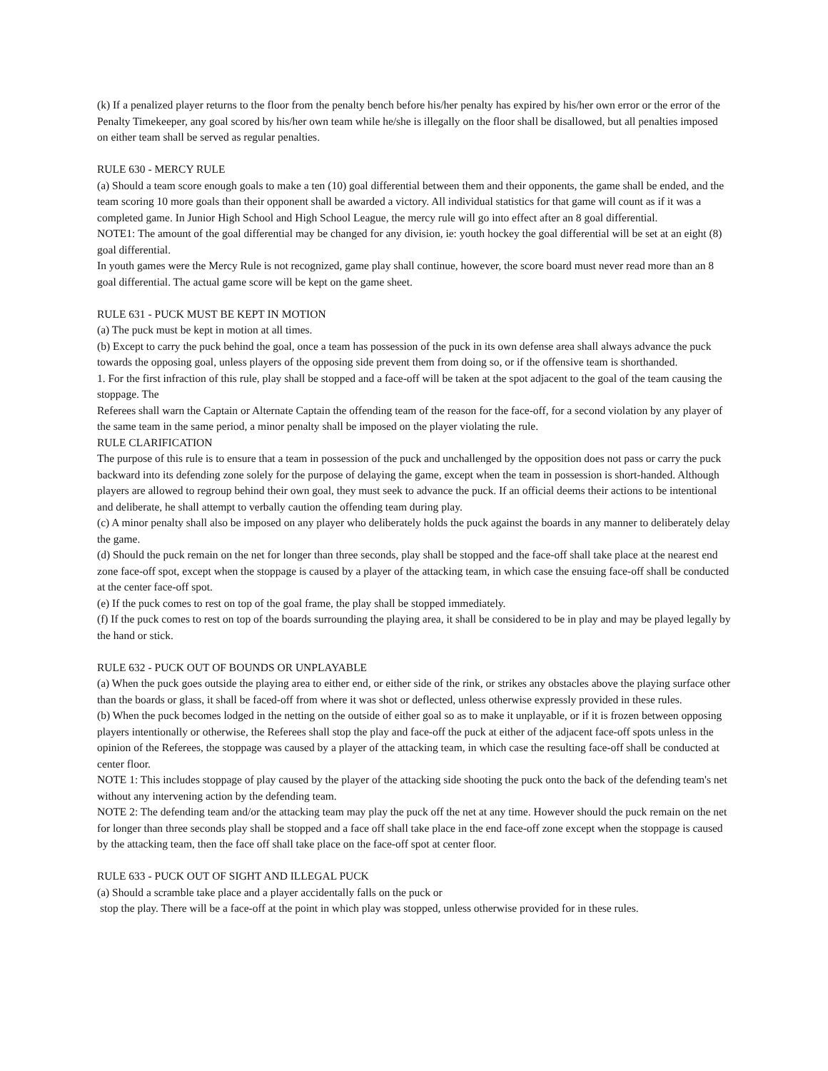(k) If a penalized player returns to the floor from the penalty bench before his/her penalty has expired by his/her own error or the error of the Penalty Timekeeper, any goal scored by his/her own team while he/she is illegally on the floor shall be disallowed, but all penalties imposed on either team shall be served as regular penalties.
RULE 630 - MERCY RULE
(a) Should a team score enough goals to make a ten (10) goal differential between them and their opponents, the game shall be ended, and the team scoring 10 more goals than their opponent shall be awarded a victory. All individual statistics for that game will count as if it was a completed game. In Junior High School and High School League, the mercy rule will go into effect after an 8 goal differential.
NOTE1: The amount of the goal differential may be changed for any division, ie: youth hockey the goal differential will be set at an eight (8) goal differential.
In youth games were the Mercy Rule is not recognized, game play shall continue, however, the score board must never read more than an 8 goal differential. The actual game score will be kept on the game sheet.
RULE 631 - PUCK MUST BE KEPT IN MOTION
(a) The puck must be kept in motion at all times.
(b) Except to carry the puck behind the goal, once a team has possession of the puck in its own defense area shall always advance the puck towards the opposing goal, unless players of the opposing side prevent them from doing so, or if the offensive team is shorthanded.
1. For the first infraction of this rule, play shall be stopped and a face-off will be taken at the spot adjacent to the goal of the team causing the stoppage. The
Referees shall warn the Captain or Alternate Captain the offending team of the reason for the face-off, for a second violation by any player of the same team in the same period, a minor penalty shall be imposed on the player violating the rule.
RULE CLARIFICATION
The purpose of this rule is to ensure that a team in possession of the puck and unchallenged by the opposition does not pass or carry the puck backward into its defending zone solely for the purpose of delaying the game, except when the team in possession is short-handed. Although players are allowed to regroup behind their own goal, they must seek to advance the puck. If an official deems their actions to be intentional and deliberate, he shall attempt to verbally caution the offending team during play.
(c) A minor penalty shall also be imposed on any player who deliberately holds the puck against the boards in any manner to deliberately delay the game.
(d) Should the puck remain on the net for longer than three seconds, play shall be stopped and the face-off shall take place at the nearest end zone face-off spot, except when the stoppage is caused by a player of the attacking team, in which case the ensuing face-off shall be conducted at the center face-off spot.
(e) If the puck comes to rest on top of the goal frame, the play shall be stopped immediately.
(f) If the puck comes to rest on top of the boards surrounding the playing area, it shall be considered to be in play and may be played legally by the hand or stick.
RULE 632 - PUCK OUT OF BOUNDS OR UNPLAYABLE
(a) When the puck goes outside the playing area to either end, or either side of the rink, or strikes any obstacles above the playing surface other than the boards or glass, it shall be faced-off from where it was shot or deflected, unless otherwise expressly provided in these rules.
(b) When the puck becomes lodged in the netting on the outside of either goal so as to make it unplayable, or if it is frozen between opposing players intentionally or otherwise, the Referees shall stop the play and face-off the puck at either of the adjacent face-off spots unless in the opinion of the Referees, the stoppage was caused by a player of the attacking team, in which case the resulting face-off shall be conducted at center floor.
NOTE 1: This includes stoppage of play caused by the player of the attacking side shooting the puck onto the back of the defending team's net without any intervening action by the defending team.
NOTE 2: The defending team and/or the attacking team may play the puck off the net at any time. However should the puck remain on the net for longer than three seconds play shall be stopped and a face off shall take place in the end face-off zone except when the stoppage is caused by the attacking team, then the face off shall take place on the face-off spot at center floor.
RULE 633 - PUCK OUT OF SIGHT AND ILLEGAL PUCK
(a) Should a scramble take place and a player accidentally falls on the puck or
stop the play. There will be a face-off at the point in which play was stopped, unless otherwise provided for in these rules.